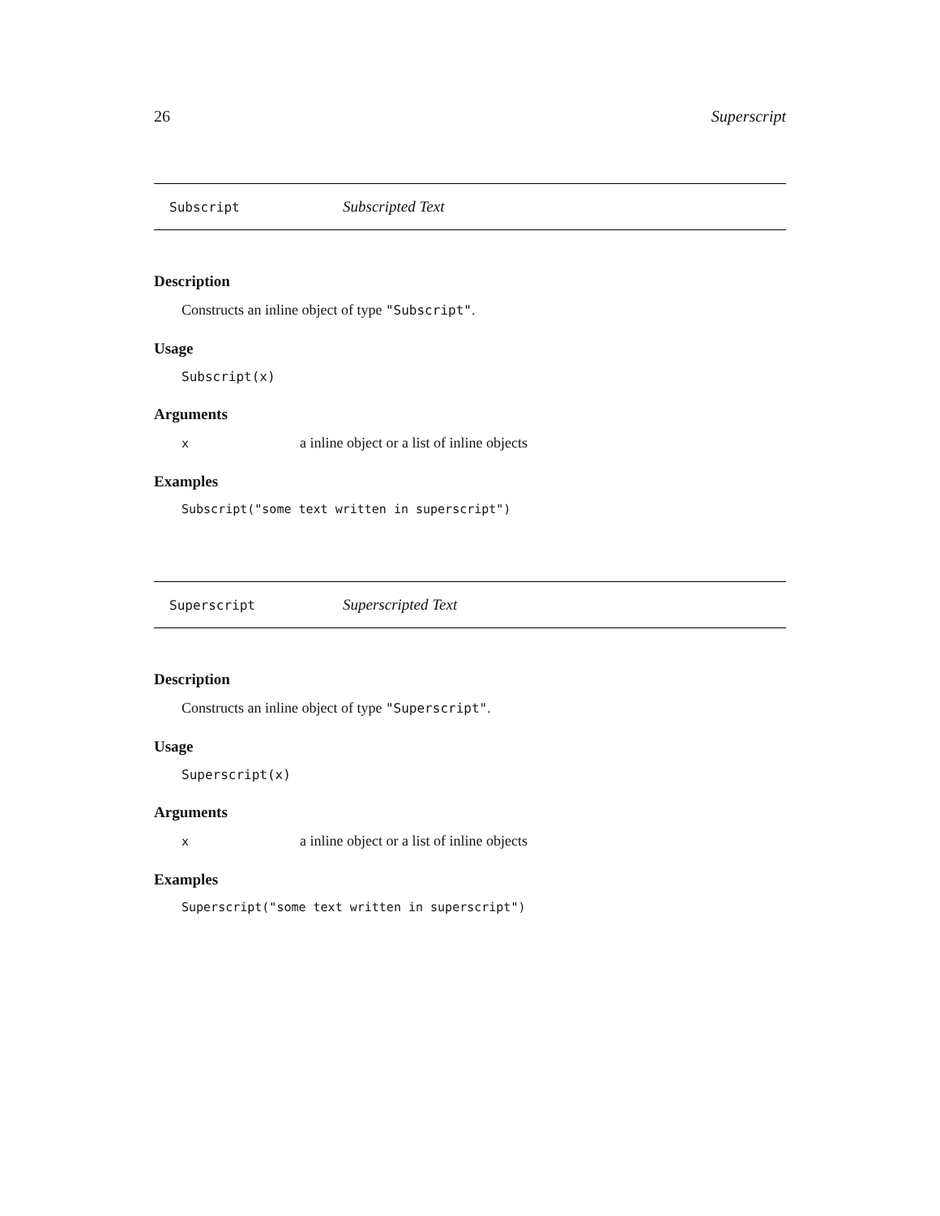26 Superscript
Subscript Subscripted Text
Description
Constructs an inline object of type "Subscript".
Usage
Subscript(x)
Arguments
| x | a inline object or a list of inline objects |
Examples
Subscript("some text written in superscript")
Superscript Superscripted Text
Description
Constructs an inline object of type "Superscript".
Usage
Superscript(x)
Arguments
| x | a inline object or a list of inline objects |
Examples
Superscript("some text written in superscript")